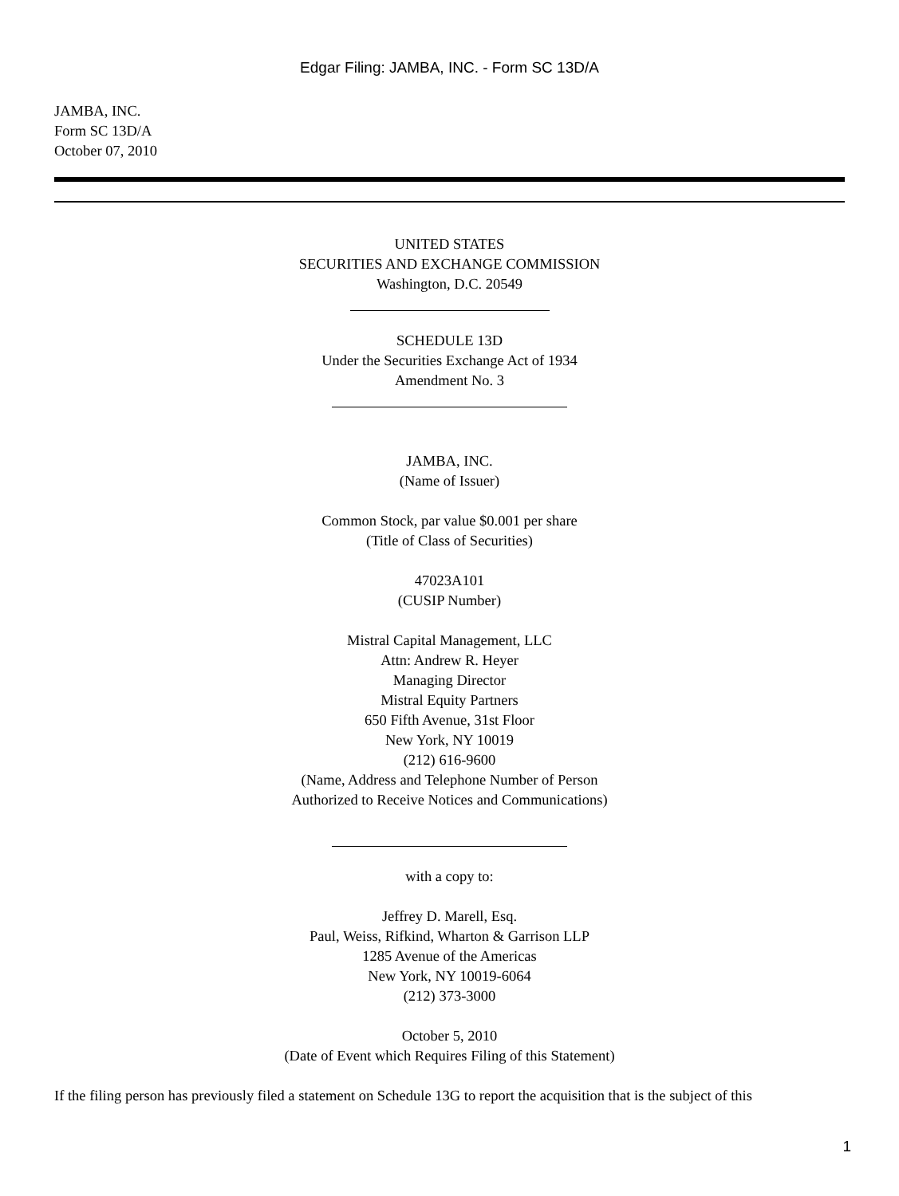Edgar Filing: JAMBA, INC. - Form SC 13D/A
JAMBA, INC.
Form SC 13D/A
October 07, 2010
UNITED STATES
SECURITIES AND EXCHANGE COMMISSION
Washington, D.C. 20549
SCHEDULE 13D
Under the Securities Exchange Act of 1934
Amendment No. 3
JAMBA, INC.
(Name of Issuer)
Common Stock, par value $0.001 per share
(Title of Class of Securities)
47023A101
(CUSIP Number)
Mistral Capital Management, LLC
Attn: Andrew R. Heyer
Managing Director
Mistral Equity Partners
650 Fifth Avenue, 31st Floor
New York, NY 10019
(212) 616-9600
(Name, Address and Telephone Number of Person
Authorized to Receive Notices and Communications)
with a copy to:
Jeffrey D. Marell, Esq.
Paul, Weiss, Rifkind, Wharton & Garrison LLP
1285 Avenue of the Americas
New York, NY 10019-6064
(212) 373-3000
October 5, 2010
(Date of Event which Requires Filing of this Statement)
If the filing person has previously filed a statement on Schedule 13G to report the acquisition that is the subject of this
1